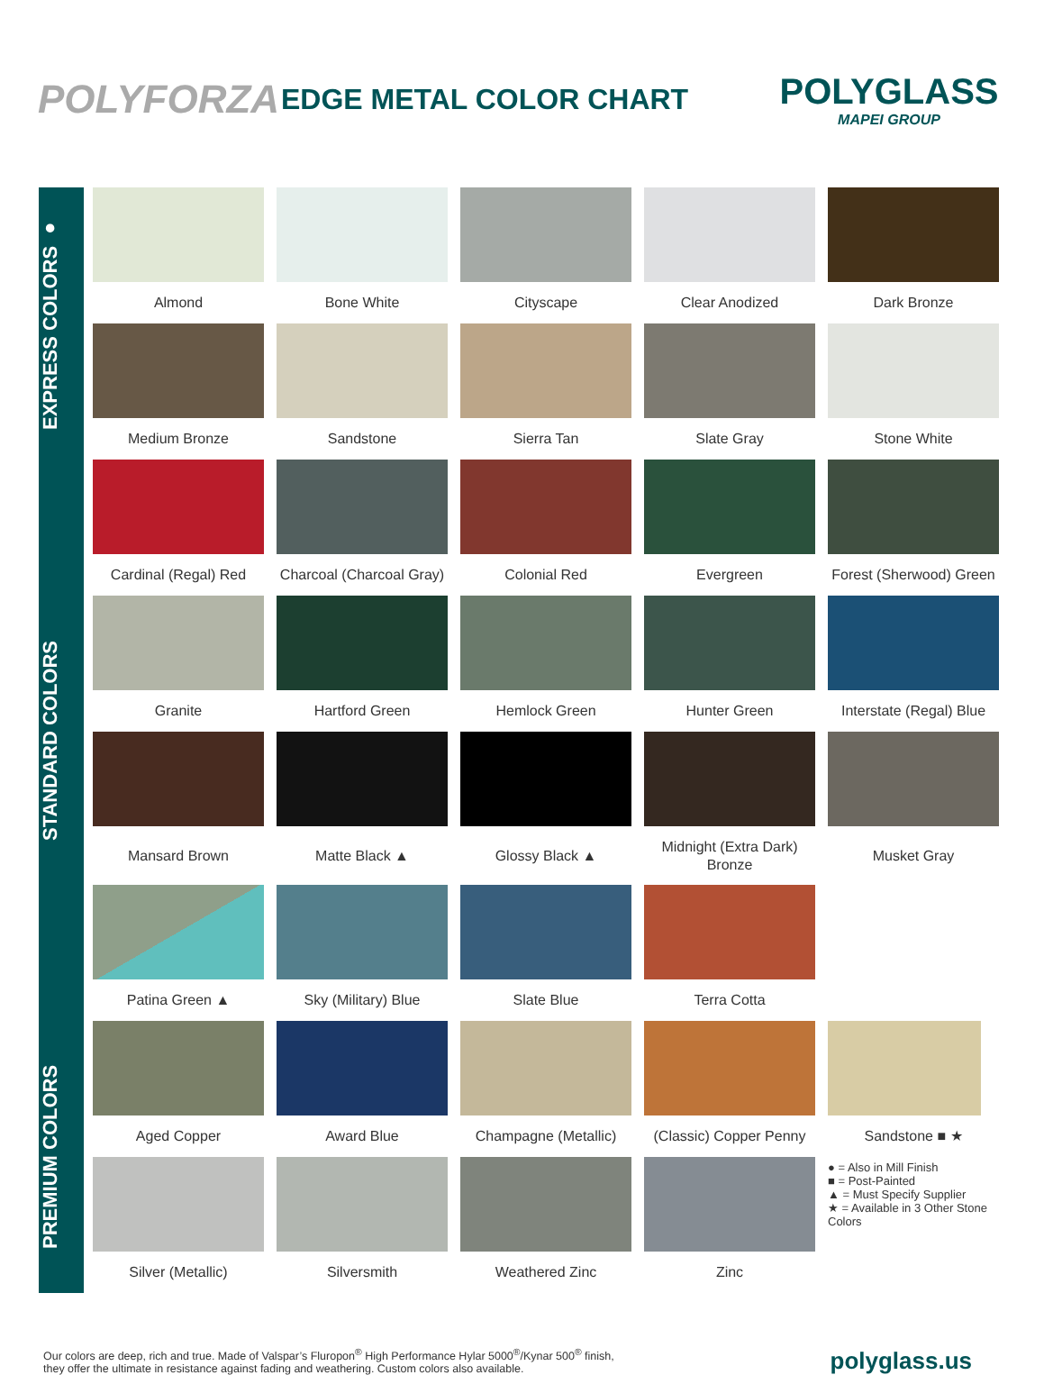POLYFORZA
EDGE METAL COLOR CHART
POLYGLASS
MAPEI GROUP
EXPRESS COLORS ●
Almond
Bone White
Cityscape
Clear Anodized
Dark Bronze
Medium Bronze
Sandstone
Sierra Tan
Slate Gray
Stone White
STANDARD COLORS
Cardinal (Regal) Red
Charcoal (Charcoal Gray)
Colonial Red
Evergreen
Forest (Sherwood) Green
Granite
Hartford Green
Hemlock Green
Hunter Green
Interstate (Regal) Blue
Mansard Brown
Matte Black ▲
Glossy Black ▲
Midnight (Extra Dark)
Bronze
Musket Gray
Patina Green ▲
Sky (Military) Blue
Slate Blue
Terra Cotta
PREMIUM COLORS
Aged Copper
Award Blue
Champagne (Metallic)
(Classic) Copper Penny
Sandstone ■ ★
Silver (Metallic)
Silversmith
Weathered Zinc
Zinc
● = Also in Mill Finish
■ = Post-Painted
▲ = Must Specify Supplier
★ = Available in 3 Other Stone Colors
Our colors are deep, rich and true. Made of Valspar’s Fluropon<sup>®</sup> High Performance Hylar 5000<sup>®</sup>/Kynar 500<sup>®</sup> finish,
they offer the ultimate in resistance against fading and weathering. Custom colors also available.
polyglass.us